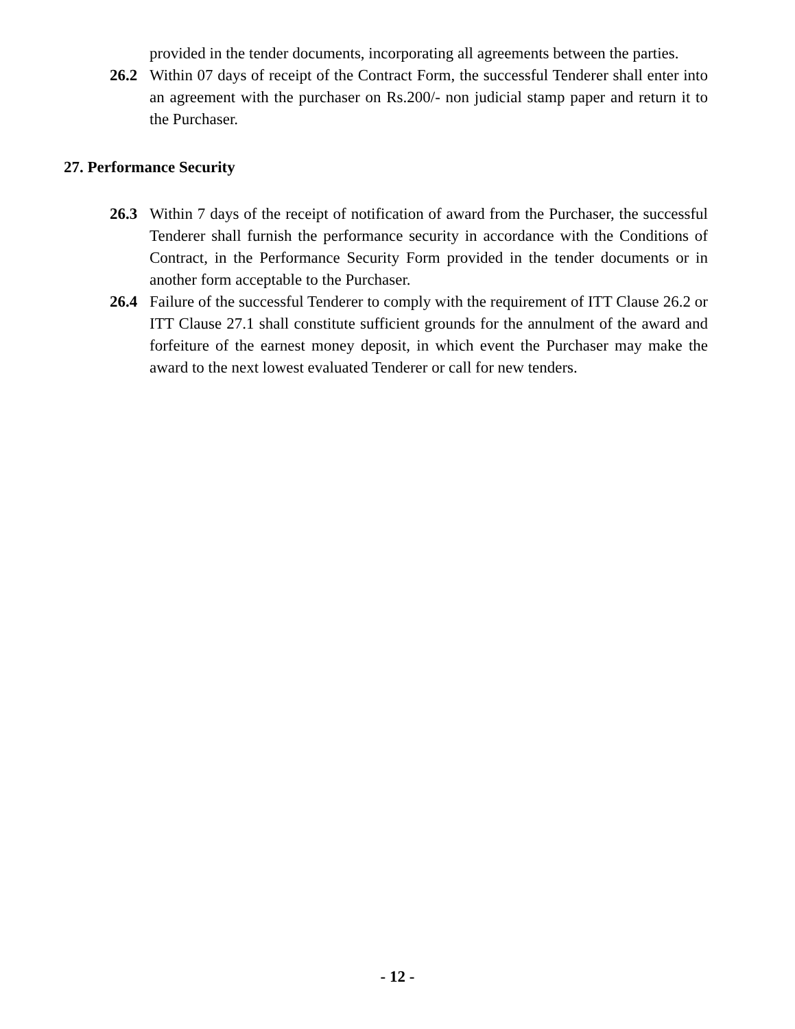provided in the tender documents, incorporating all agreements between the parties.
26.2 Within 07 days of receipt of the Contract Form, the successful Tenderer shall enter into an agreement with the purchaser on Rs.200/- non judicial stamp paper and return it to the Purchaser.
27. Performance Security
26.3 Within 7 days of the receipt of notification of award from the Purchaser, the successful Tenderer shall furnish the performance security in accordance with the Conditions of Contract, in the Performance Security Form provided in the tender documents or in another form acceptable to the Purchaser.
26.4 Failure of the successful Tenderer to comply with the requirement of ITT Clause 26.2 or ITT Clause 27.1 shall constitute sufficient grounds for the annulment of the award and forfeiture of the earnest money deposit, in which event the Purchaser may make the award to the next lowest evaluated Tenderer or call for new tenders.
- 12 -